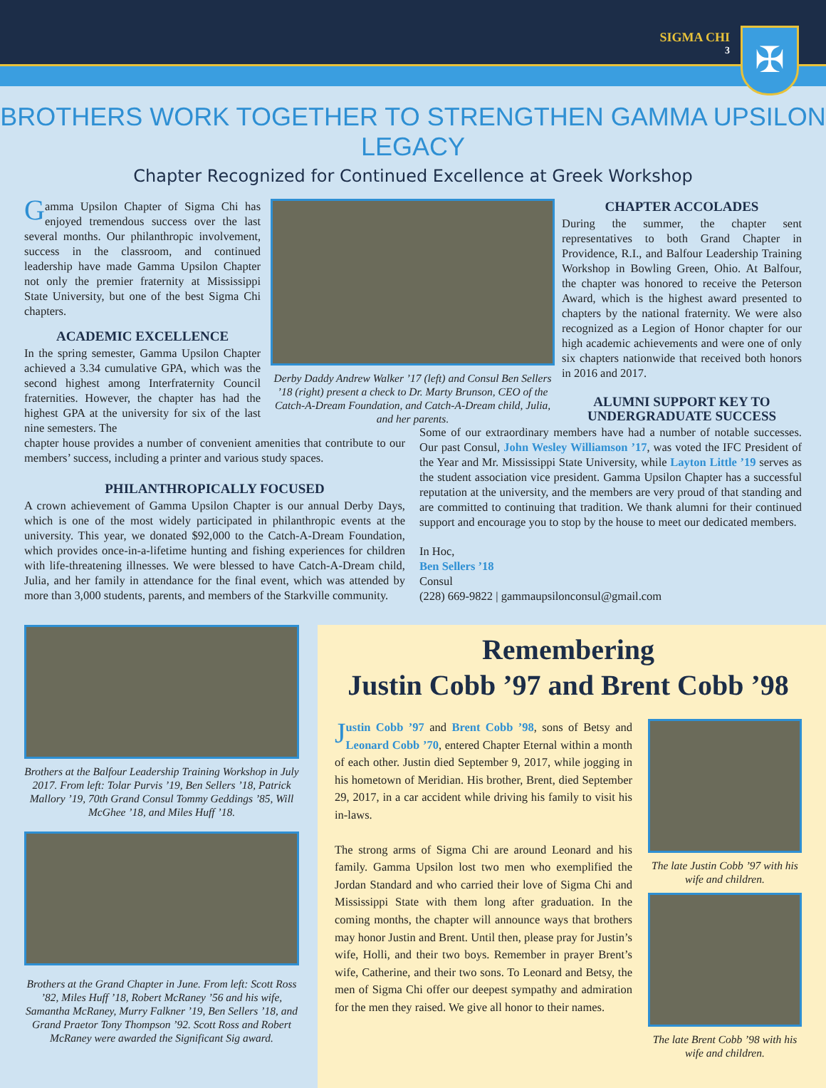SIGMA CHI
3
✠
BROTHERS WORK TOGETHER TO STRENGTHEN GAMMA UPSILON LEGACY
Chapter Recognized for Continued Excellence at Greek Workshop
Gamma Upsilon Chapter of Sigma Chi has enjoyed tremendous success over the last several months. Our philanthropic involvement, success in the classroom, and continued leadership have made Gamma Upsilon Chapter not only the premier fraternity at Mississippi State University, but one of the best Sigma Chi chapters.
ACADEMIC EXCELLENCE
In the spring semester, Gamma Upsilon Chapter achieved a 3.34 cumulative GPA, which was the second highest among Interfraternity Council fraternities. However, the chapter has had the highest GPA at the university for six of the last nine semesters. The
Derby Daddy Andrew Walker ’17 (left) and Consul Ben Sellers ’18 (right) present a check to Dr. Marty Brunson, CEO of the Catch-A-Dream Foundation, and Catch-A-Dream child, Julia, and her parents.
chapter house provides a number of convenient amenities that contribute to our members’ success, including a printer and various study spaces.
PHILANTHROPICALLY FOCUSED
A crown achievement of Gamma Upsilon Chapter is our annual Derby Days, which is one of the most widely participated in philanthropic events at the university. This year, we donated $92,000 to the Catch-A-Dream Foundation, which provides once-in-a-lifetime hunting and fishing experiences for children with life-threatening illnesses. We were blessed to have Catch-A-Dream child, Julia, and her family in attendance for the final event, which was attended by more than 3,000 students, parents, and members of the Starkville community.
CHAPTER ACCOLADES
During the summer, the chapter sent representatives to both Grand Chapter in Providence, R.I., and Balfour Leadership Training Workshop in Bowling Green, Ohio. At Balfour, the chapter was honored to receive the Peterson Award, which is the highest award presented to chapters by the national fraternity. We were also recognized as a Legion of Honor chapter for our high academic achievements and were one of only six chapters nationwide that received both honors in 2016 and 2017.
ALUMNI SUPPORT KEY TO UNDERGRADUATE SUCCESS
Some of our extraordinary members have had a number of notable successes. Our past Consul, John Wesley Williamson ’17, was voted the IFC President of the Year and Mr. Mississippi State University, while Layton Little ’19 serves as the student association vice president. Gamma Upsilon Chapter has a successful reputation at the university, and the members are very proud of that standing and are committed to continuing that tradition. We thank alumni for their continued support and encourage you to stop by the house to meet our dedicated members.
In Hoc,
Ben Sellers ’18
Consul
(228) 669-9822 | gammaupsilonconsul@gmail.com
Brothers at the Balfour Leadership Training Workshop in July 2017. From left: Tolar Purvis ’19, Ben Sellers ’18, Patrick Mallory ’19, 70th Grand Consul Tommy Geddings ’85, Will McGhee ’18, and Miles Huff ’18.
Brothers at the Grand Chapter in June. From left: Scott Ross ’82, Miles Huff ’18, Robert McRaney ’56 and his wife, Samantha McRaney, Murry Falkner ’19, Ben Sellers ’18, and Grand Praetor Tony Thompson ’92. Scott Ross and Robert McRaney were awarded the Significant Sig award.
Remembering
Justin Cobb ’97 and Brent Cobb ’98
Justin Cobb ’97 and Brent Cobb ’98, sons of Betsy and Leonard Cobb ’70, entered Chapter Eternal within a month of each other. Justin died September 9, 2017, while jogging in his hometown of Meridian. His brother, Brent, died September 29, 2017, in a car accident while driving his family to visit his in-laws.
The strong arms of Sigma Chi are around Leonard and his family. Gamma Upsilon lost two men who exemplified the Jordan Standard and who carried their love of Sigma Chi and Mississippi State with them long after graduation. In the coming months, the chapter will announce ways that brothers may honor Justin and Brent. Until then, please pray for Justin’s wife, Holli, and their two boys. Remember in prayer Brent’s wife, Catherine, and their two sons. To Leonard and Betsy, the men of Sigma Chi offer our deepest sympathy and admiration for the men they raised. We give all honor to their names.
The late Justin Cobb ’97 with his wife and children.
The late Brent Cobb ’98 with his wife and children.